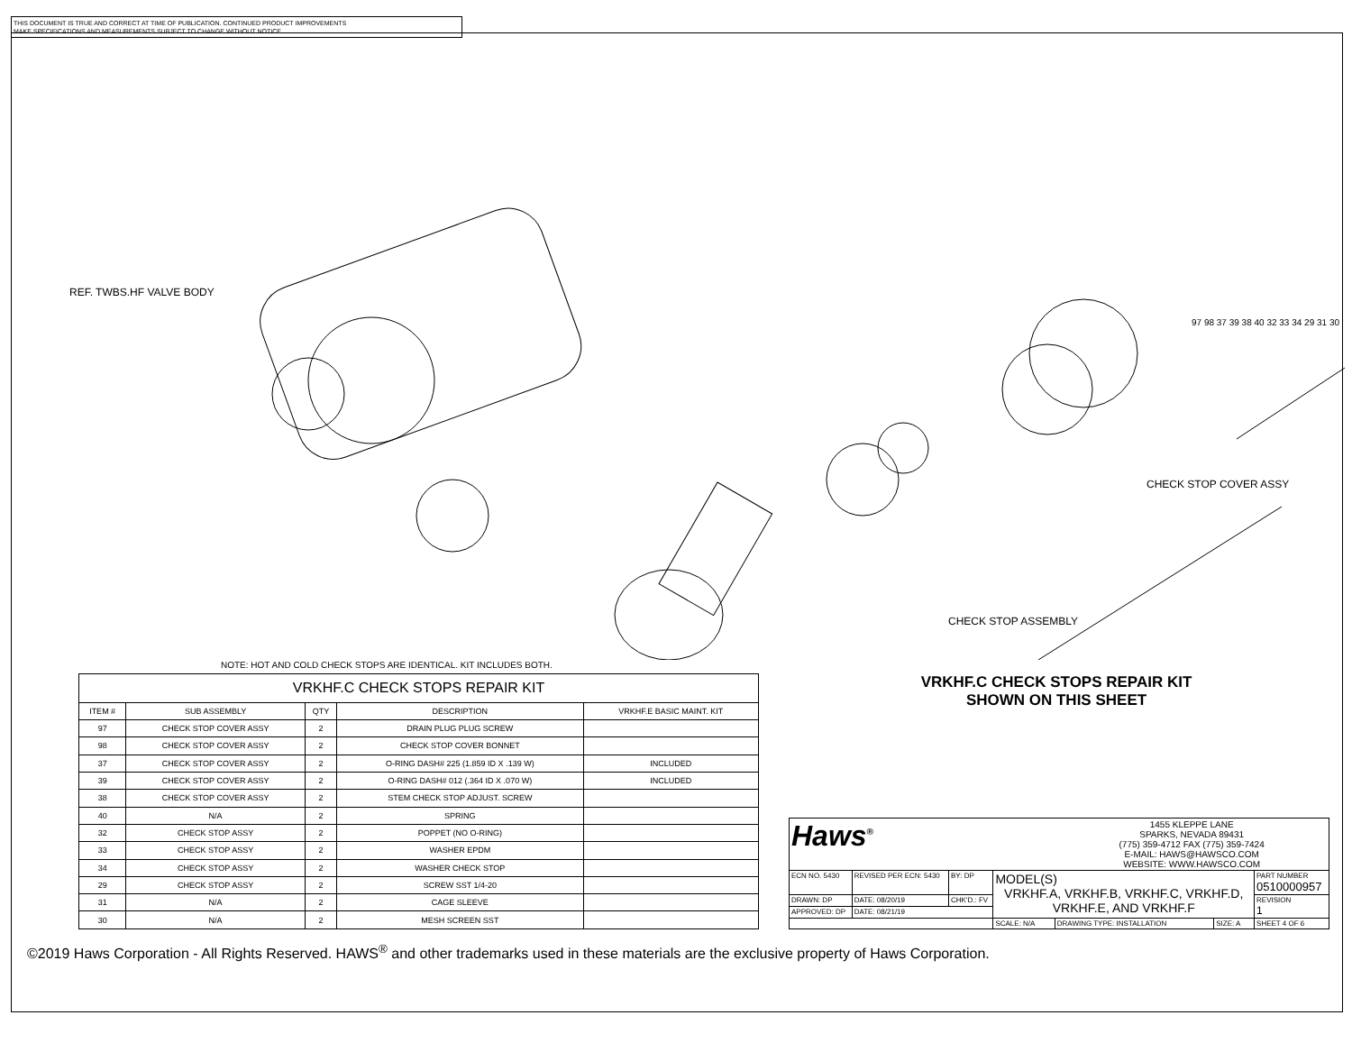THIS DOCUMENT IS TRUE AND CORRECT AT TIME OF PUBLICATION. CONTINUED PRODUCT IMPROVEMENTS
MAKE SPECIFICATIONS AND MEASUREMENTS SUBJECT TO CHANGE WITHOUT NOTICE.
REF. TWBS.HF VALVE BODY
CHECK STOP COVER ASSY
CHECK STOP ASSEMBLY
97 98 37 39 38 40 32 33 34 29 31 30
NOTE: HOT AND COLD CHECK STOPS ARE IDENTICAL. KIT INCLUDES BOTH.
| VRKHF.C CHECK STOPS REPAIR KIT | | | | |
| --- | --- | --- | --- | --- |
| ITEM # | SUB ASSEMBLY | QTY | DESCRIPTION | VRKHF.E BASIC MAINT. KIT |
| 97 | CHECK STOP COVER ASSY | 2 | DRAIN PLUG PLUG SCREW | |
| 98 | CHECK STOP COVER ASSY | 2 | CHECK STOP COVER BONNET | |
| 37 | CHECK STOP COVER ASSY | 2 | O-RING DASH# 225 (1.859 ID X .139 W) | INCLUDED |
| 39 | CHECK STOP COVER ASSY | 2 | O-RING DASH# 012 (.364 ID X .070 W) | INCLUDED |
| 38 | CHECK STOP COVER ASSY | 2 | STEM CHECK STOP ADJUST. SCREW | |
| 40 | N/A | 2 | SPRING | |
| 32 | CHECK STOP ASSY | 2 | POPPET (NO O-RING) | |
| 33 | CHECK STOP ASSY | 2 | WASHER EPDM | |
| 34 | CHECK STOP ASSY | 2 | WASHER CHECK STOP | |
| 29 | CHECK STOP ASSY | 2 | SCREW SST 1/4-20 | |
| 31 | N/A | 2 | CAGE SLEEVE | |
| 30 | N/A | 2 | MESH SCREEN SST | |
VRKHF.C CHECK STOPS REPAIR KIT
SHOWN ON THIS SHEET
| Haws<sup>®</sup> | | | | 1455 KLEPPE LANE SPARKS, NEVADA 89431 (775) 359-4712 FAX (775) 359-7424 E-MAIL: HAWS@HAWSCO.COM WEBSITE: WWW.HAWSCO.COM | | |
| ECN NO. 5430 | REVISED PER ECN: 5430 | BY: DP | MODEL(S) VRKHF.A, VRKHF.B, VRKHF.C, VRKHF.D, VRKHF.E, AND VRKHF.F | | | PART NUMBER 0510000957 |
| DRAWN: DP | DATE: 08/20/19 | CHK'D.: FV | | | | REVISION 1 |
| APPROVED: DP | DATE: 08/21/19 | | | | | |
| | | | SCALE: N/A | DRAWING TYPE: INSTALLATION | SIZE: A | SHEET 4 OF 6 |
©2019 Haws Corporation - All Rights Reserved. HAWS<sup>®</sup> and other trademarks used in these materials are the exclusive property of Haws Corporation.